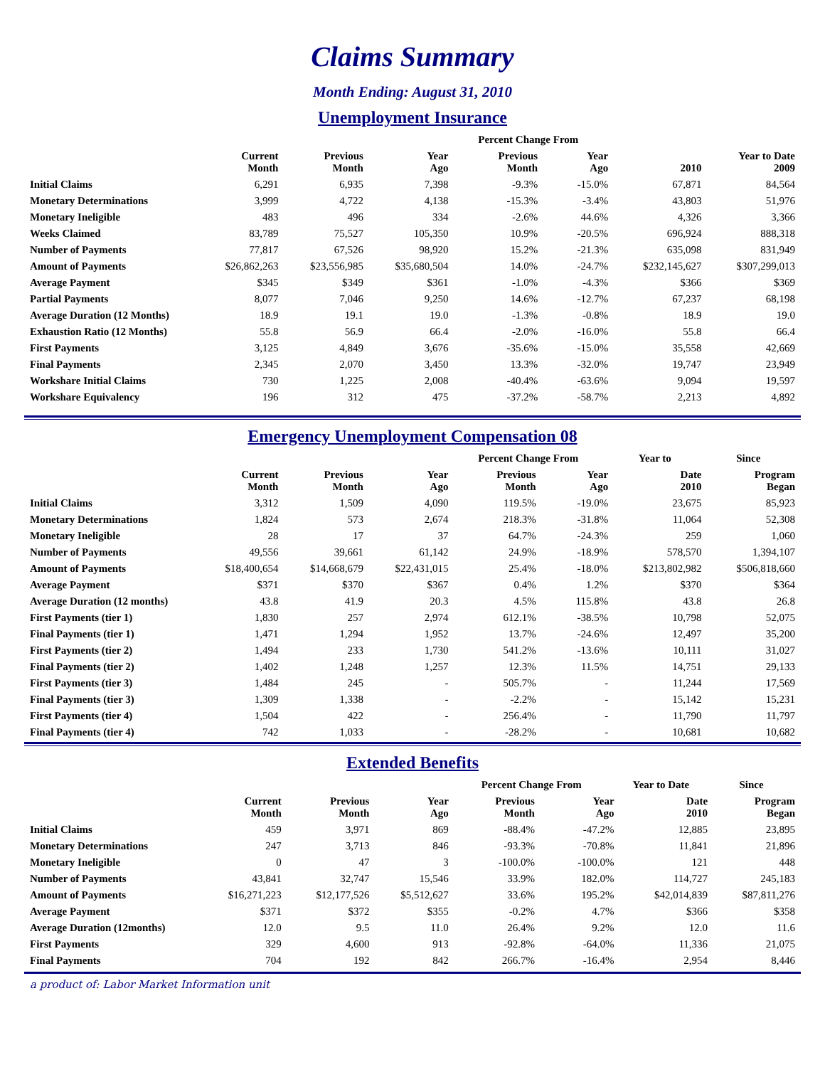Claims Summary
Month Ending: August 31, 2010
Unemployment Insurance
| | | | | Percent Change From | | | |
| --- | --- | --- | --- | --- | --- | --- | --- |
| | Current Month | Previous Month | Year Ago | Previous Month | Year Ago | 2010 | Year to Date 2009 |
| Initial Claims | 6,291 | 6,935 | 7,398 | -9.3% | -15.0% | 67,871 | 84,564 |
| Monetary Determinations | 3,999 | 4,722 | 4,138 | -15.3% | -3.4% | 43,803 | 51,976 |
| Monetary Ineligible | 483 | 496 | 334 | -2.6% | 44.6% | 4,326 | 3,366 |
| Weeks Claimed | 83,789 | 75,527 | 105,350 | 10.9% | -20.5% | 696,924 | 888,318 |
| Number of Payments | 77,817 | 67,526 | 98,920 | 15.2% | -21.3% | 635,098 | 831,949 |
| Amount of Payments | $26,862,263 | $23,556,985 | $35,680,504 | 14.0% | -24.7% | $232,145,627 | $307,299,013 |
| Average Payment | $345 | $349 | $361 | -1.0% | -4.3% | $366 | $369 |
| Partial Payments | 8,077 | 7,046 | 9,250 | 14.6% | -12.7% | 67,237 | 68,198 |
| Average Duration (12 Months) | 18.9 | 19.1 | 19.0 | -1.3% | -0.8% | 18.9 | 19.0 |
| Exhaustion Ratio (12 Months) | 55.8 | 56.9 | 66.4 | -2.0% | -16.0% | 55.8 | 66.4 |
| First Payments | 3,125 | 4,849 | 3,676 | -35.6% | -15.0% | 35,558 | 42,669 |
| Final Payments | 2,345 | 2,070 | 3,450 | 13.3% | -32.0% | 19,747 | 23,949 |
| Workshare Initial Claims | 730 | 1,225 | 2,008 | -40.4% | -63.6% | 9,094 | 19,597 |
| Workshare Equivalency | 196 | 312 | 475 | -37.2% | -58.7% | 2,213 | 4,892 |
Emergency Unemployment Compensation 08
| | | | | Percent Change From | | Year to | Since |
| --- | --- | --- | --- | --- | --- | --- | --- |
| | Current Month | Previous Month | Year Ago | Previous Month | Year Ago | Date 2010 | Program Began |
| Initial Claims | 3,312 | 1,509 | 4,090 | 119.5% | -19.0% | 23,675 | 85,923 |
| Monetary Determinations | 1,824 | 573 | 2,674 | 218.3% | -31.8% | 11,064 | 52,308 |
| Monetary Ineligible | 28 | 17 | 37 | 64.7% | -24.3% | 259 | 1,060 |
| Number of Payments | 49,556 | 39,661 | 61,142 | 24.9% | -18.9% | 578,570 | 1,394,107 |
| Amount of Payments | $18,400,654 | $14,668,679 | $22,431,015 | 25.4% | -18.0% | $213,802,982 | $506,818,660 |
| Average Payment | $371 | $370 | $367 | 0.4% | 1.2% | $370 | $364 |
| Average Duration (12 months) | 43.8 | 41.9 | 20.3 | 4.5% | 115.8% | 43.8 | 26.8 |
| First Payments (tier 1) | 1,830 | 257 | 2,974 | 612.1% | -38.5% | 10,798 | 52,075 |
| Final Payments (tier 1) | 1,471 | 1,294 | 1,952 | 13.7% | -24.6% | 12,497 | 35,200 |
| First Payments (tier 2) | 1,494 | 233 | 1,730 | 541.2% | -13.6% | 10,111 | 31,027 |
| Final Payments (tier 2) | 1,402 | 1,248 | 1,257 | 12.3% | 11.5% | 14,751 | 29,133 |
| First Payments (tier 3) | 1,484 | 245 | - | 505.7% | - | 11,244 | 17,569 |
| Final Payments (tier 3) | 1,309 | 1,338 | - | -2.2% | - | 15,142 | 15,231 |
| First Payments (tier 4) | 1,504 | 422 | - | 256.4% | - | 11,790 | 11,797 |
| Final Payments (tier 4) | 742 | 1,033 | - | -28.2% | - | 10,681 | 10,682 |
Extended Benefits
| | | | | Percent Change From | | Year to Date | Since |
| --- | --- | --- | --- | --- | --- | --- | --- |
| | Current Month | Previous Month | Year Ago | Previous Month | Year Ago | Date 2010 | Program Began |
| Initial Claims | 459 | 3,971 | 869 | -88.4% | -47.2% | 12,885 | 23,895 |
| Monetary Determinations | 247 | 3,713 | 846 | -93.3% | -70.8% | 11,841 | 21,896 |
| Monetary Ineligible | 0 | 47 | 3 | -100.0% | -100.0% | 121 | 448 |
| Number of Payments | 43,841 | 32,747 | 15,546 | 33.9% | 182.0% | 114,727 | 245,183 |
| Amount of Payments | $16,271,223 | $12,177,526 | $5,512,627 | 33.6% | 195.2% | $42,014,839 | $87,811,276 |
| Average Payment | $371 | $372 | $355 | -0.2% | 4.7% | $366 | $358 |
| Average Duration (12months) | 12.0 | 9.5 | 11.0 | 26.4% | 9.2% | 12.0 | 11.6 |
| First Payments | 329 | 4,600 | 913 | -92.8% | -64.0% | 11,336 | 21,075 |
| Final Payments | 704 | 192 | 842 | 266.7% | -16.4% | 2,954 | 8,446 |
a product of: Labor Market Information unit